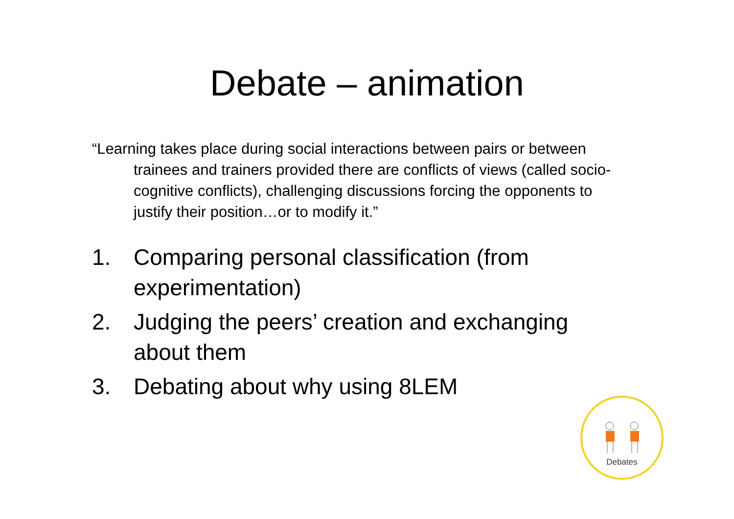Debate – animation
“Learning takes place during social interactions between pairs or between trainees and trainers provided there are conflicts of views (called socio-cognitive conflicts), challenging discussions forcing the opponents to justify their position…or to modify it.”
1. Comparing personal classification (from experimentation)
2. Judging the peers’ creation and exchanging about them
3. Debating about why using 8LEM
Debates